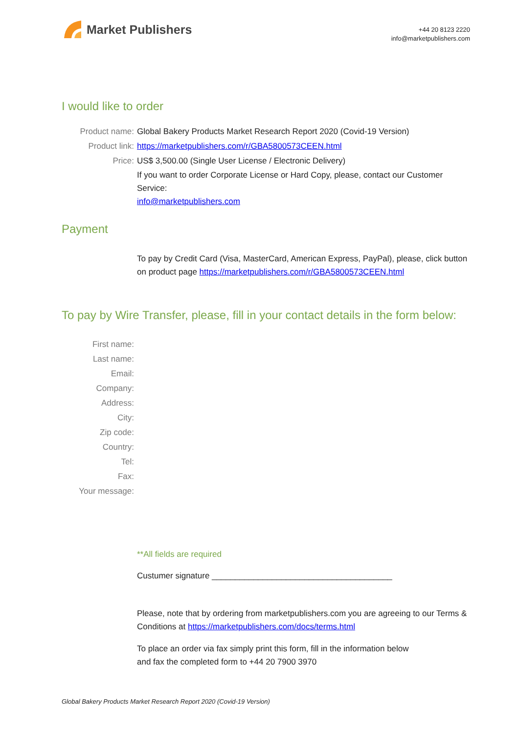Market Publishers
+44 20 8123 2220
info@marketpublishers.com
I would like to order
Product name: Global Bakery Products Market Research Report 2020 (Covid-19 Version)
Product link: https://marketpublishers.com/r/GBA5800573CEEN.html
Price: US$ 3,500.00 (Single User License / Electronic Delivery)
If you want to order Corporate License or Hard Copy, please, contact our Customer Service:
info@marketpublishers.com
Payment
To pay by Credit Card (Visa, MasterCard, American Express, PayPal), please, click button on product page https://marketpublishers.com/r/GBA5800573CEEN.html
To pay by Wire Transfer, please, fill in your contact details in the form below:
First name:
Last name:
Email:
Company:
Address:
City:
Zip code:
Country:
Tel:
Fax:
Your message:
**All fields are required
Custumer signature _______________________________________
Please, note that by ordering from marketpublishers.com you are agreeing to our Terms & Conditions at https://marketpublishers.com/docs/terms.html
To place an order via fax simply print this form, fill in the information below
and fax the completed form to +44 20 7900 3970
Global Bakery Products Market Research Report 2020 (Covid-19 Version)